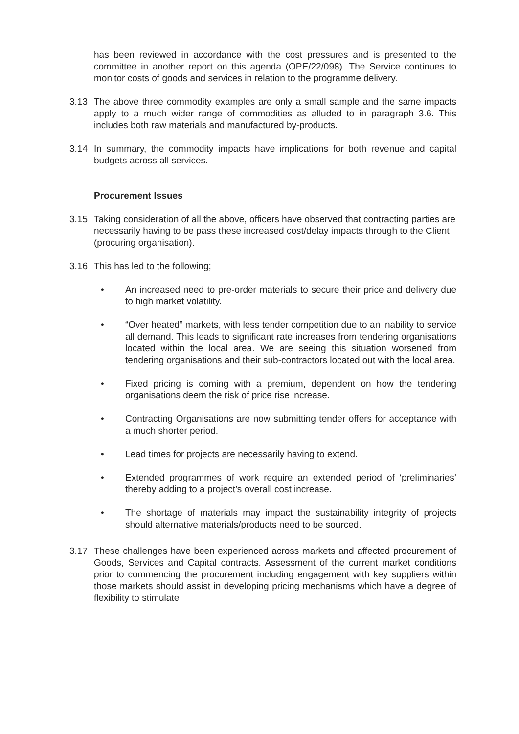has been reviewed in accordance with the cost pressures and is presented to the committee in another report on this agenda (OPE/22/098). The Service continues to monitor costs of goods and services in relation to the programme delivery.
3.13 The above three commodity examples are only a small sample and the same impacts apply to a much wider range of commodities as alluded to in paragraph 3.6. This includes both raw materials and manufactured by-products.
3.14 In summary, the commodity impacts have implications for both revenue and capital budgets across all services.
Procurement Issues
3.15 Taking consideration of all the above, officers have observed that contracting parties are necessarily having to be pass these increased cost/delay impacts through to the Client (procuring organisation).
3.16 This has led to the following;
• An increased need to pre-order materials to secure their price and delivery due to high market volatility.
• “Over heated” markets, with less tender competition due to an inability to service all demand. This leads to significant rate increases from tendering organisations located within the local area. We are seeing this situation worsened from tendering organisations and their sub-contractors located out with the local area.
• Fixed pricing is coming with a premium, dependent on how the tendering organisations deem the risk of price rise increase.
• Contracting Organisations are now submitting tender offers for acceptance with a much shorter period.
• Lead times for projects are necessarily having to extend.
• Extended programmes of work require an extended period of ‘preliminaries’ thereby adding to a project’s overall cost increase.
• The shortage of materials may impact the sustainability integrity of projects should alternative materials/products need to be sourced.
3.17 These challenges have been experienced across markets and affected procurement of Goods, Services and Capital contracts. Assessment of the current market conditions prior to commencing the procurement including engagement with key suppliers within those markets should assist in developing pricing mechanisms which have a degree of flexibility to stimulate